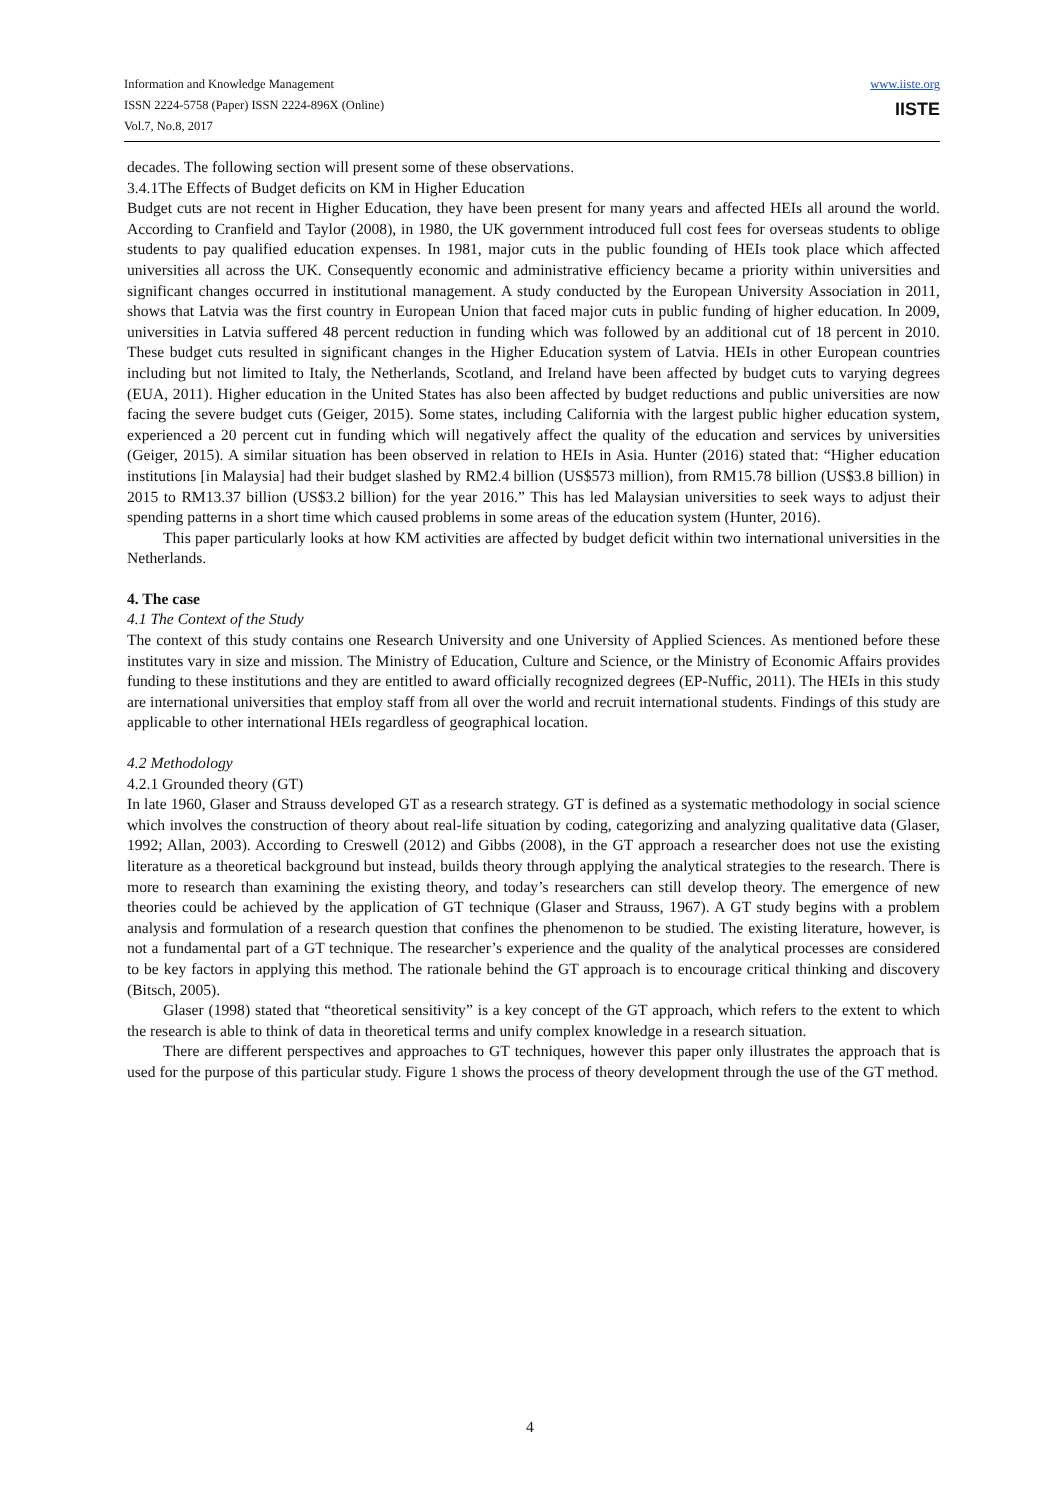Information and Knowledge Management
ISSN 2224-5758 (Paper) ISSN 2224-896X (Online)
Vol.7, No.8, 2017
www.iiste.org
IISTE
decades. The following section will present some of these observations.
3.4.1The Effects of Budget deficits on KM in Higher Education
Budget cuts are not recent in Higher Education, they have been present for many years and affected HEIs all around the world. According to Cranfield and Taylor (2008), in 1980, the UK government introduced full cost fees for overseas students to oblige students to pay qualified education expenses. In 1981, major cuts in the public founding of HEIs took place which affected universities all across the UK. Consequently economic and administrative efficiency became a priority within universities and significant changes occurred in institutional management. A study conducted by the European University Association in 2011, shows that Latvia was the first country in European Union that faced major cuts in public funding of higher education. In 2009, universities in Latvia suffered 48 percent reduction in funding which was followed by an additional cut of 18 percent in 2010. These budget cuts resulted in significant changes in the Higher Education system of Latvia. HEIs in other European countries including but not limited to Italy, the Netherlands, Scotland, and Ireland have been affected by budget cuts to varying degrees (EUA, 2011). Higher education in the United States has also been affected by budget reductions and public universities are now facing the severe budget cuts (Geiger, 2015). Some states, including California with the largest public higher education system, experienced a 20 percent cut in funding which will negatively affect the quality of the education and services by universities (Geiger, 2015). A similar situation has been observed in relation to HEIs in Asia. Hunter (2016) stated that: “Higher education institutions [in Malaysia] had their budget slashed by RM2.4 billion (US$573 million), from RM15.78 billion (US$3.8 billion) in 2015 to RM13.37 billion (US$3.2 billion) for the year 2016.” This has led Malaysian universities to seek ways to adjust their spending patterns in a short time which caused problems in some areas of the education system (Hunter, 2016).
This paper particularly looks at how KM activities are affected by budget deficit within two international universities in the Netherlands.
4. The case
4.1 The Context of the Study
The context of this study contains one Research University and one University of Applied Sciences. As mentioned before these institutes vary in size and mission. The Ministry of Education, Culture and Science, or the Ministry of Economic Affairs provides funding to these institutions and they are entitled to award officially recognized degrees (EP-Nuffic, 2011). The HEIs in this study are international universities that employ staff from all over the world and recruit international students. Findings of this study are applicable to other international HEIs regardless of geographical location.
4.2 Methodology
4.2.1 Grounded theory (GT)
In late 1960, Glaser and Strauss developed GT as a research strategy. GT is defined as a systematic methodology in social science which involves the construction of theory about real-life situation by coding, categorizing and analyzing qualitative data (Glaser, 1992; Allan, 2003). According to Creswell (2012) and Gibbs (2008), in the GT approach a researcher does not use the existing literature as a theoretical background but instead, builds theory through applying the analytical strategies to the research. There is more to research than examining the existing theory, and today’s researchers can still develop theory. The emergence of new theories could be achieved by the application of GT technique (Glaser and Strauss, 1967). A GT study begins with a problem analysis and formulation of a research question that confines the phenomenon to be studied. The existing literature, however, is not a fundamental part of a GT technique. The researcher’s experience and the quality of the analytical processes are considered to be key factors in applying this method. The rationale behind the GT approach is to encourage critical thinking and discovery (Bitsch, 2005).
Glaser (1998) stated that “theoretical sensitivity” is a key concept of the GT approach, which refers to the extent to which the research is able to think of data in theoretical terms and unify complex knowledge in a research situation.
There are different perspectives and approaches to GT techniques, however this paper only illustrates the approach that is used for the purpose of this particular study. Figure 1 shows the process of theory development through the use of the GT method.
4